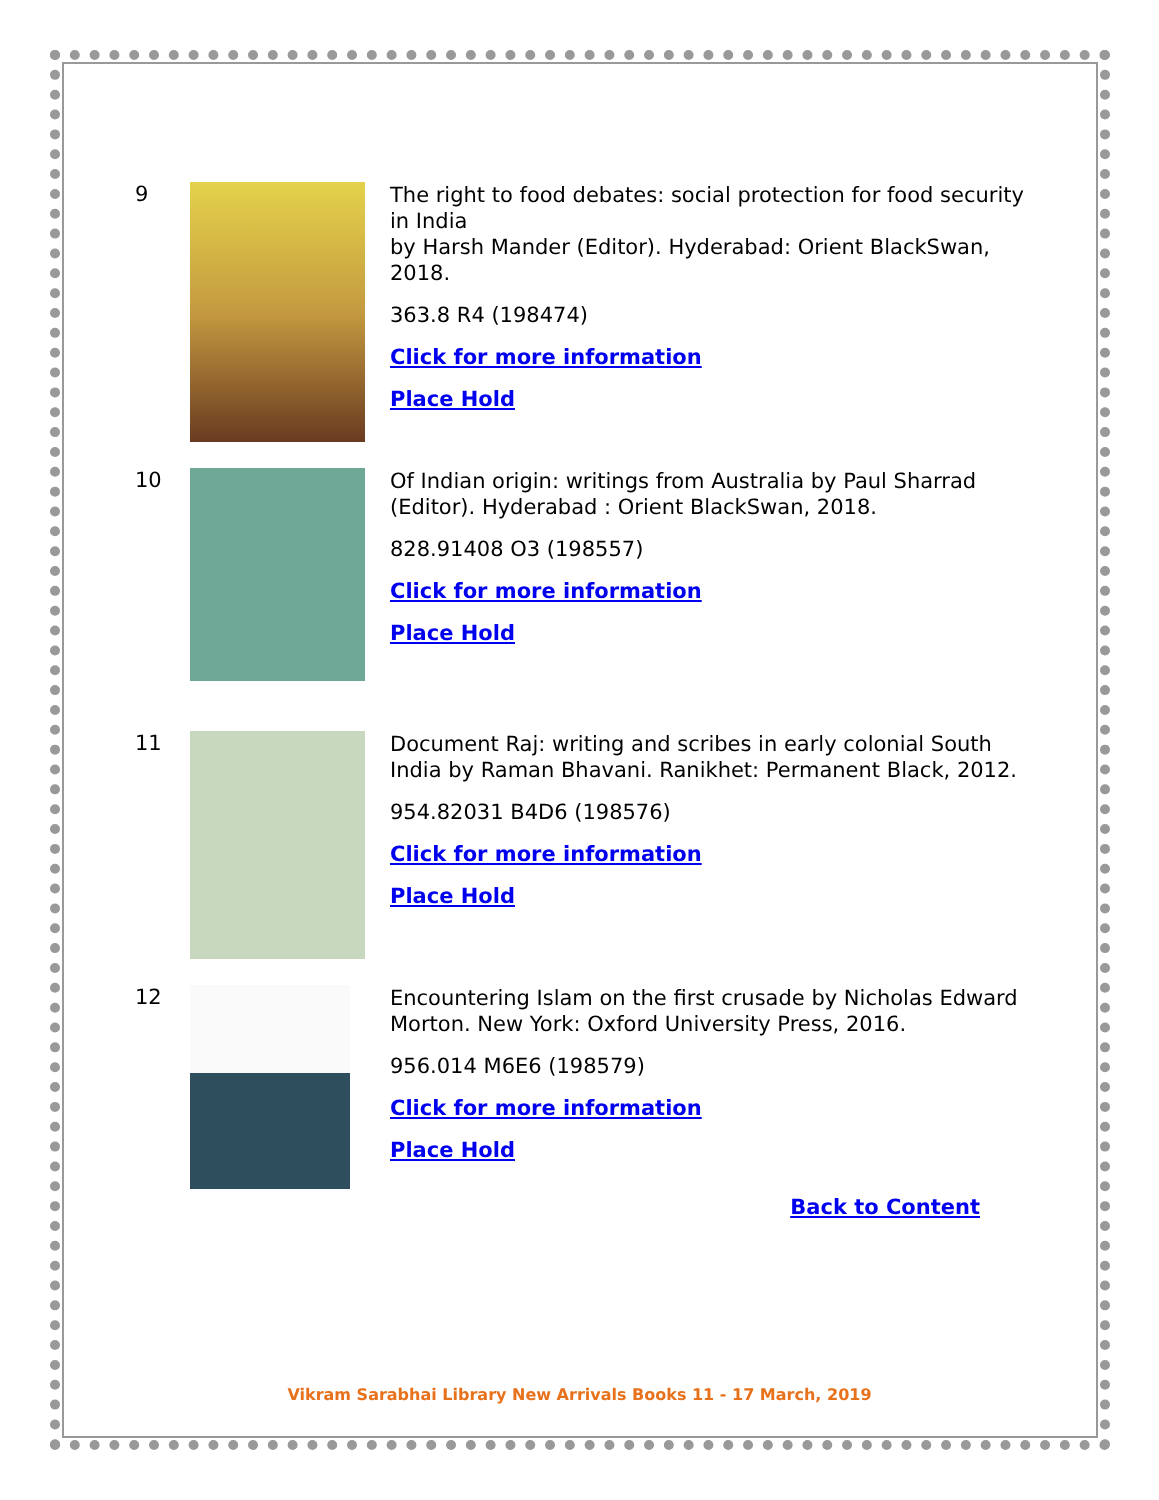9
The right to food debates: social protection for food security in India
by Harsh Mander (Editor). Hyderabad: Orient BlackSwan, 2018.
363.8 R4 (198474)
Click for more information
Place Hold
10
Of Indian origin: writings from Australia by Paul Sharrad (Editor). Hyderabad : Orient BlackSwan, 2018.
828.91408 O3 (198557)
Click for more information
Place Hold
11
Document Raj: writing and scribes in early colonial South India by Raman Bhavani. Ranikhet: Permanent Black, 2012.
954.82031 B4D6 (198576)
Click for more information
Place Hold
12
Encountering Islam on the first crusade by Nicholas Edward Morton. New York: Oxford University Press, 2016.
956.014 M6E6 (198579)
Click for more information
Place Hold
Back to Content
Vikram Sarabhai Library New Arrivals Books 11 - 17 March, 2019